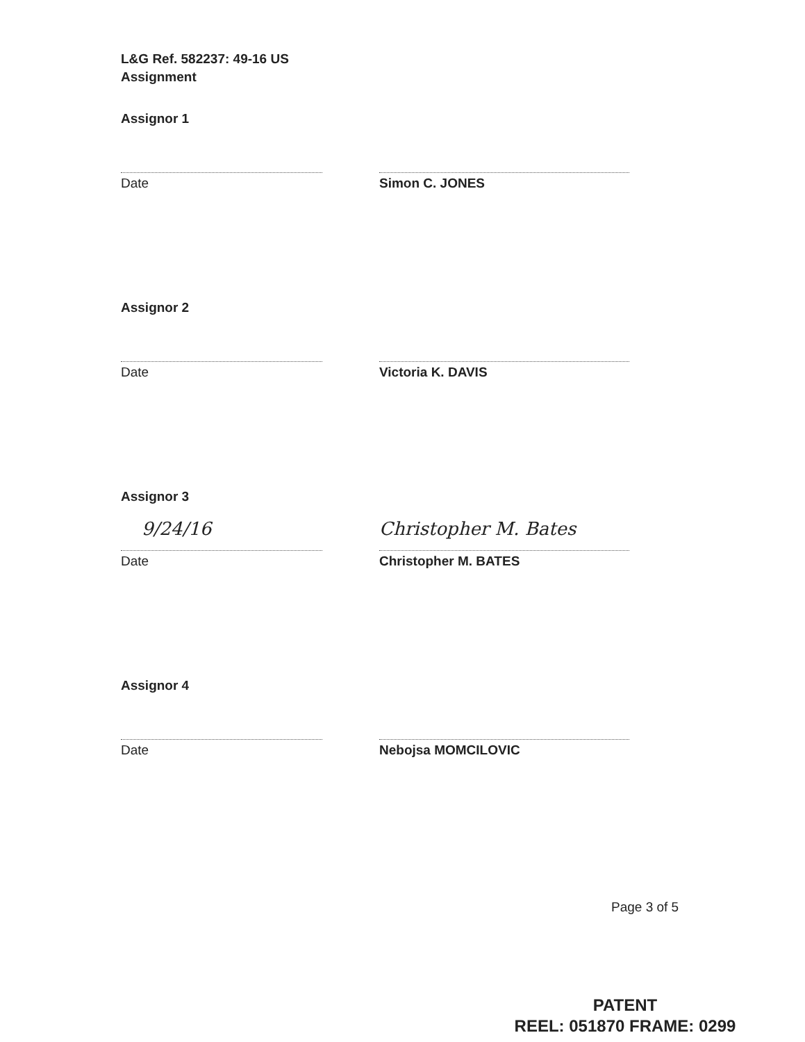L&G Ref. 582237: 49-16 US
Assignment
Assignor 1
Date Simon C. JONES
Assignor 2
Date Victoria K. DAVIS
Assignor 3
9/24/16 Christopher M. Bates
Date Christopher M. BATES
Assignor 4
Date Nebojsa MOMCILOVIC
Page 3 of 5
PATENT
REEL: 051870 FRAME: 0299